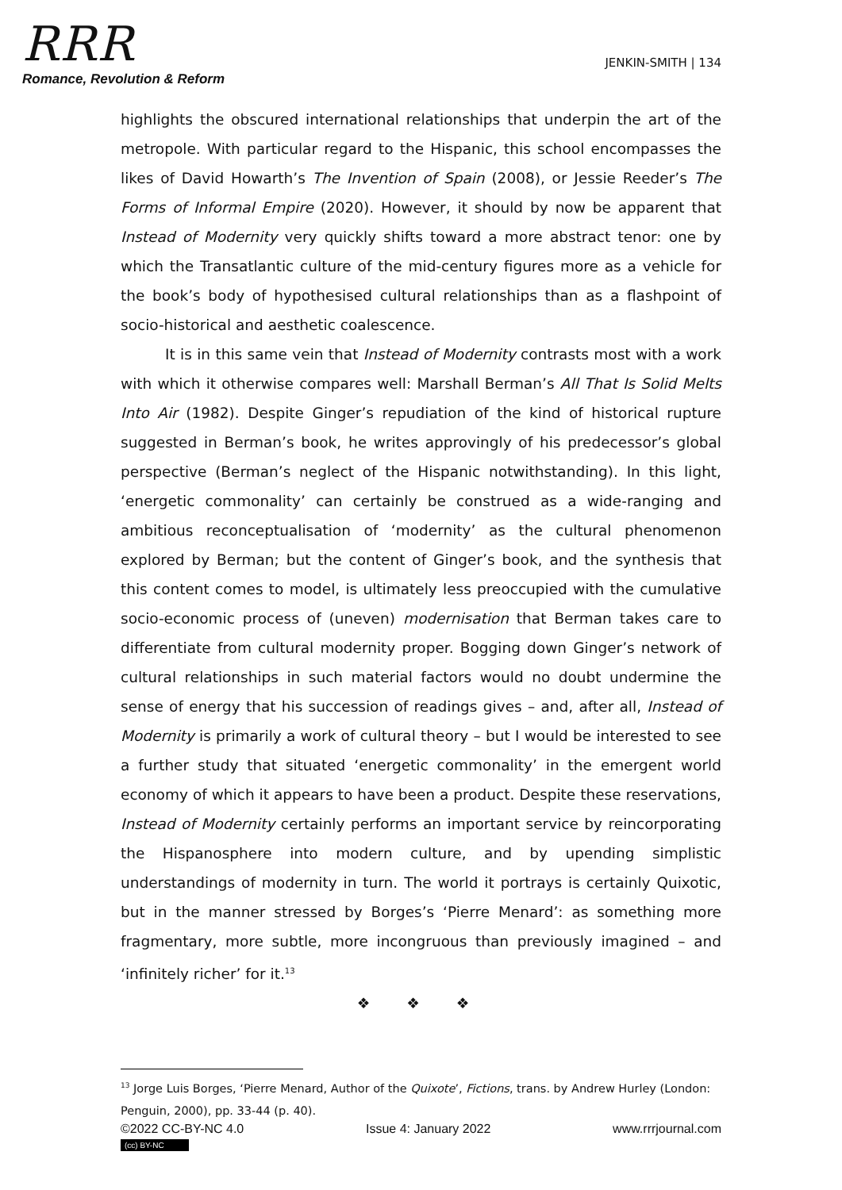RRR
Romance, Revolution & Reform
JENKIN-SMITH | 134
highlights the obscured international relationships that underpin the art of the metropole. With particular regard to the Hispanic, this school encompasses the likes of David Howarth’s The Invention of Spain (2008), or Jessie Reeder’s The Forms of Informal Empire (2020). However, it should by now be apparent that Instead of Modernity very quickly shifts toward a more abstract tenor: one by which the Transatlantic culture of the mid-century figures more as a vehicle for the book’s body of hypothesised cultural relationships than as a flashpoint of socio-historical and aesthetic coalescence.
It is in this same vein that Instead of Modernity contrasts most with a work with which it otherwise compares well: Marshall Berman’s All That Is Solid Melts Into Air (1982). Despite Ginger’s repudiation of the kind of historical rupture suggested in Berman’s book, he writes approvingly of his predecessor’s global perspective (Berman’s neglect of the Hispanic notwithstanding). In this light, ‘energetic commonality’ can certainly be construed as a wide-ranging and ambitious reconceptualisation of ‘modernity’ as the cultural phenomenon explored by Berman; but the content of Ginger’s book, and the synthesis that this content comes to model, is ultimately less preoccupied with the cumulative socio-economic process of (uneven) modernisation that Berman takes care to differentiate from cultural modernity proper. Bogging down Ginger’s network of cultural relationships in such material factors would no doubt undermine the sense of energy that his succession of readings gives – and, after all, Instead of Modernity is primarily a work of cultural theory – but I would be interested to see a further study that situated ‘energetic commonality’ in the emergent world economy of which it appears to have been a product. Despite these reservations, Instead of Modernity certainly performs an important service by reincorporating the Hispanosphere into modern culture, and by upending simplistic understandings of modernity in turn. The world it portrays is certainly Quixotic, but in the manner stressed by Borges’s ‘Pierre Menard’: as something more fragmentary, more subtle, more incongruous than previously imagined – and ‘infinitely richer’ for it.<sup>13</sup>
❖ ❖ ❖
<sup>13</sup> Jorge Luis Borges, ‘Pierre Menard, Author of the Quixote’, Fictions, trans. by Andrew Hurley (London: Penguin, 2000), pp. 33-44 (p. 40).
©2022 CC-BY-NC 4.0
(cc) BY-NC
Issue 4: January 2022 www.rrrjournal.com